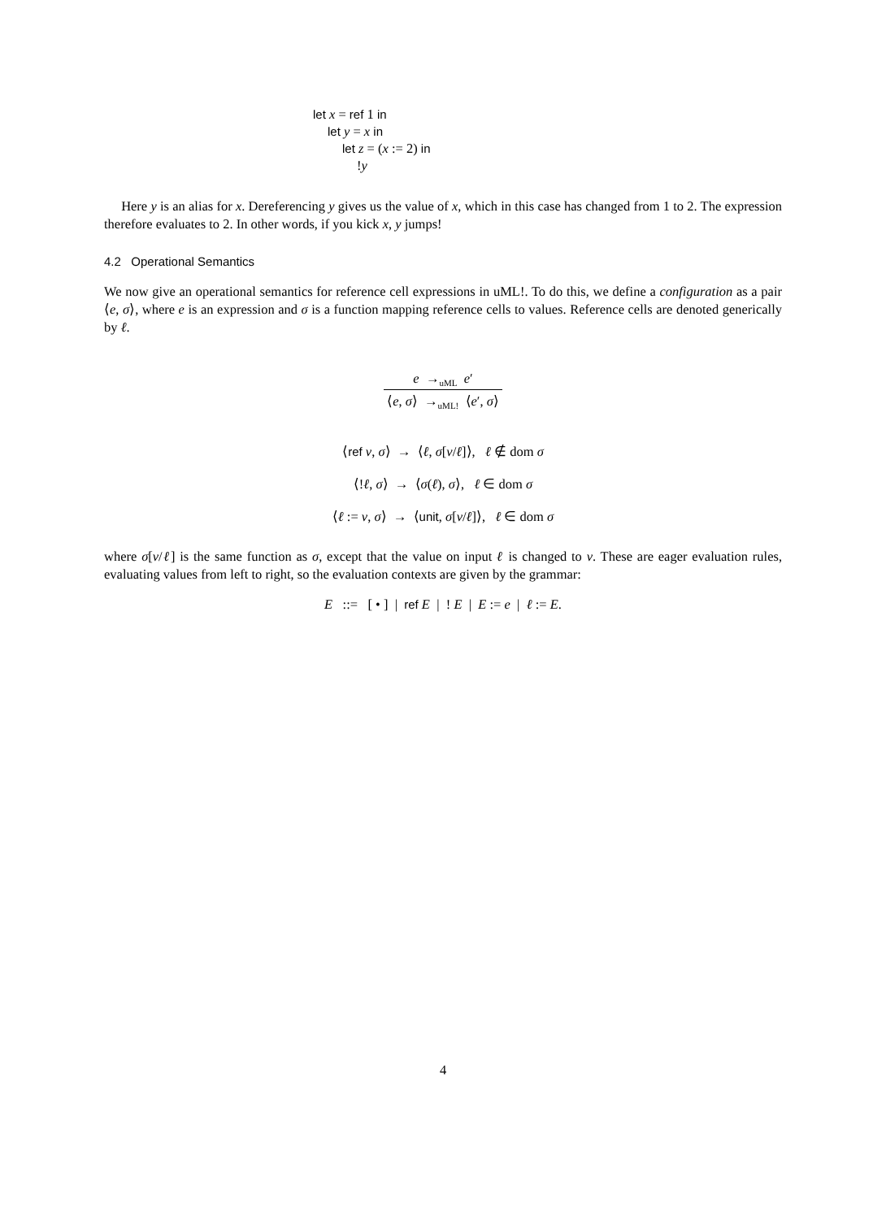let x = ref 1 in
let y = x in
let z = (x := 2) in
!y
Here y is an alias for x. Dereferencing y gives us the value of x, which in this case has changed from 1 to 2. The expression therefore evaluates to 2. In other words, if you kick x, y jumps!
4.2 Operational Semantics
We now give an operational semantics for reference cell expressions in uML!. To do this, we define a configuration as a pair ⟨e, σ⟩, where e is an expression and σ is a function mapping reference cells to values. Reference cells are denoted generically by ℓ.
e →<sub>uML</sub> e′
⟨e, σ⟩ →<sub>uML!</sub> ⟨e′, σ⟩
⟨ref v, σ⟩ → ⟨ℓ, σ[v/ℓ]⟩, ℓ ∉ dom σ
⟨!ℓ, σ⟩ → ⟨σ(ℓ), σ⟩, ℓ ∈ dom σ
⟨ℓ := v, σ⟩ → ⟨unit, σ[v/ℓ]⟩, ℓ ∈ dom σ
where σ[v/ℓ] is the same function as σ, except that the value on input ℓ is changed to v. These are eager evaluation rules, evaluating values from left to right, so the evaluation contexts are given by the grammar:
E ::= [ • ] | ref E | ! E | E := e | ℓ := E.
4